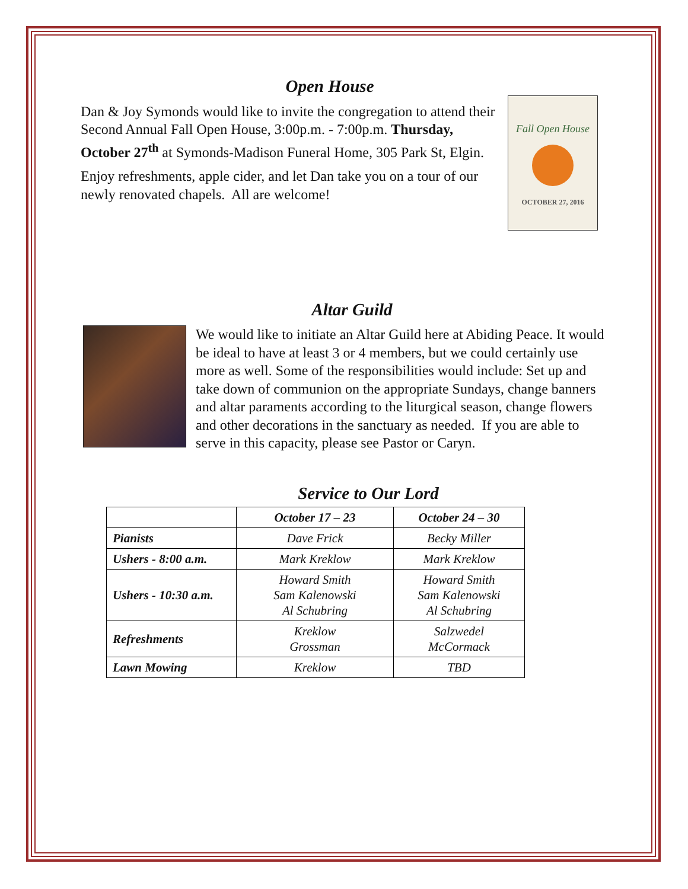Open House
Fall Open House
OCTOBER 27, 2016
Dan & Joy Symonds would like to invite the congregation to attend their Second Annual Fall Open House, 3:00p.m. - 7:00p.m. Thursday, October 27<sup>th</sup> at Symonds-Madison Funeral Home, 305 Park St, Elgin.
Enjoy refreshments, apple cider, and let Dan take you on a tour of our newly renovated chapels. All are welcome!
Altar Guild
We would like to initiate an Altar Guild here at Abiding Peace. It would be ideal to have at least 3 or 4 members, but we could certainly use more as well. Some of the responsibilities would include: Set up and take down of communion on the appropriate Sundays, change banners and altar paraments according to the liturgical season, change flowers and other decorations in the sanctuary as needed. If you are able to serve in this capacity, please see Pastor or Caryn.
Service to Our Lord
| | October 17 – 23 | October 24 – 30 |
| --- | --- | --- |
| Pianists | Dave Frick | Becky Miller |
| Ushers - 8:00 a.m. | Mark Kreklow | Mark Kreklow |
| Ushers - 10:30 a.m. | Howard Smith Sam Kalenowski Al Schubring | Howard Smith Sam Kalenowski Al Schubring |
| Refreshments | Kreklow Grossman | Salzwedel McCormack |
| Lawn Mowing | Kreklow | TBD |